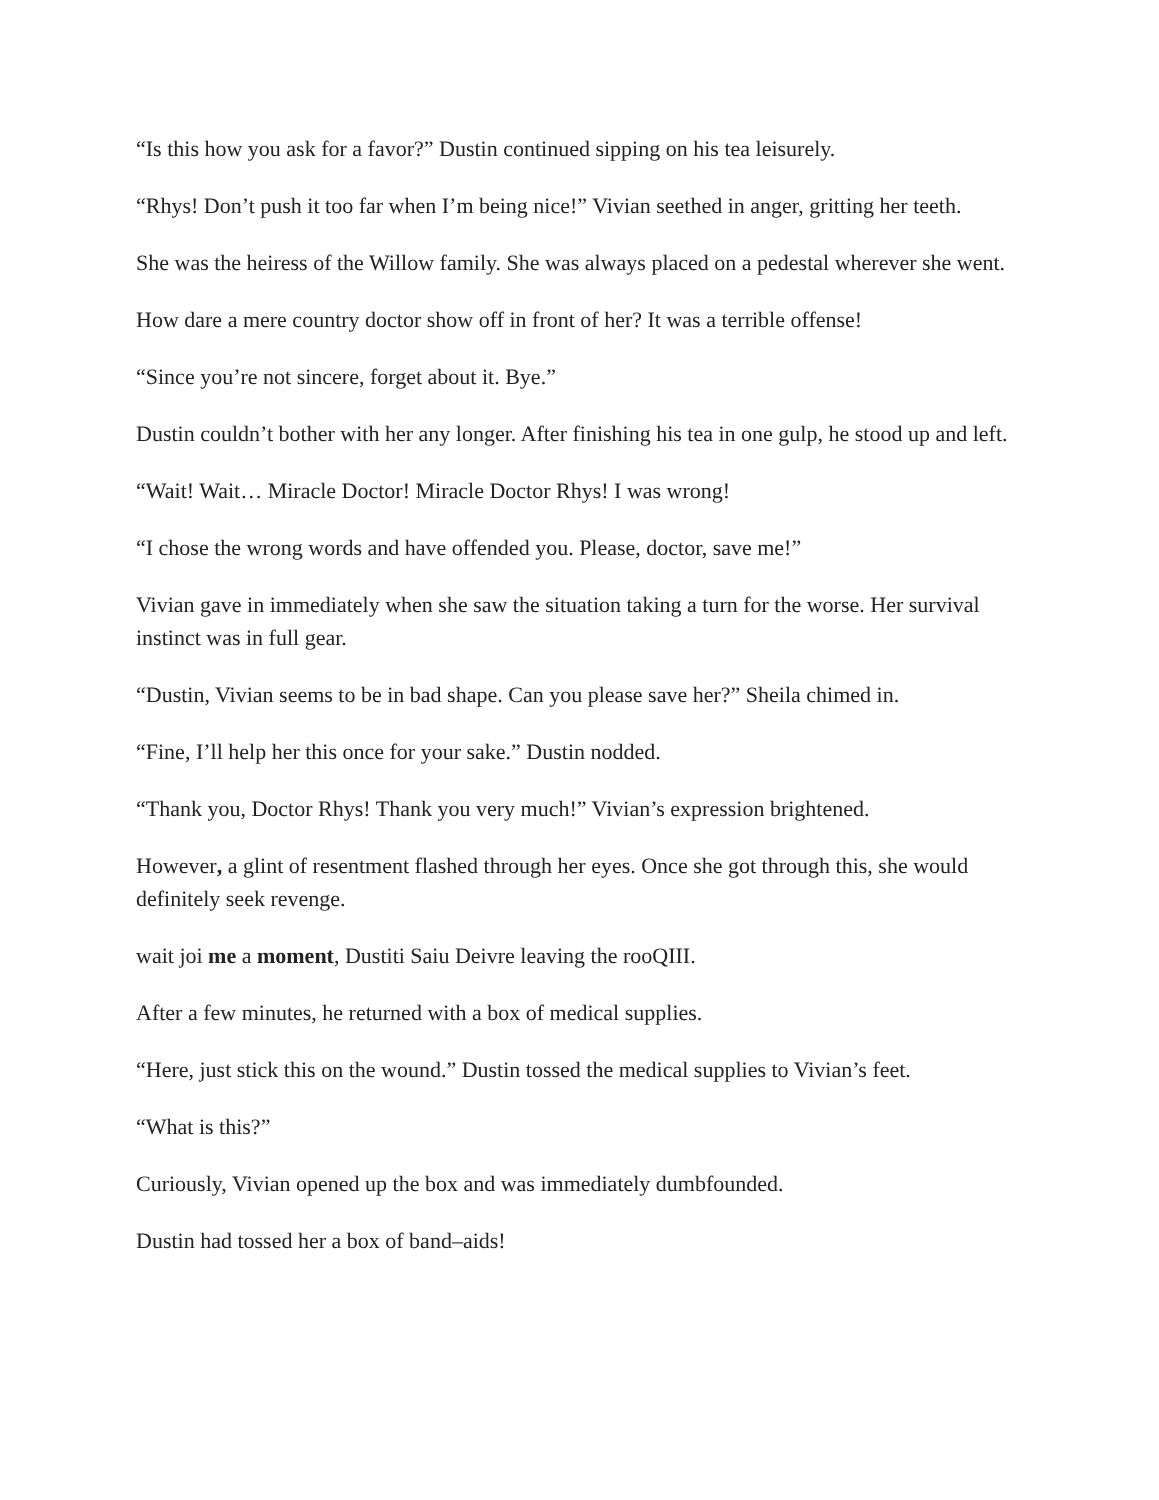“Is this how you ask for a favor?” Dustin continued sipping on his tea leisurely.
“Rhys! Don’t push it too far when I’m being nice!” Vivian seethed in anger, gritting her teeth.
She was the heiress of the Willow family. She was always placed on a pedestal wherever she went.
How dare a mere country doctor show off in front of her? It was a terrible offense!
“Since you’re not sincere, forget about it. Bye.”
Dustin couldn’t bother with her any longer. After finishing his tea in one gulp, he stood up and left.
“Wait! Wait… Miracle Doctor! Miracle Doctor Rhys! I was wrong!
“I chose the wrong words and have offended you. Please, doctor, save me!”
Vivian gave in immediately when she saw the situation taking a turn for the worse. Her survival instinct was in full gear.
“Dustin, Vivian seems to be in bad shape. Can you please save her?” Sheila chimed in.
“Fine, I’ll help her this once for your sake.” Dustin nodded.
“Thank you, Doctor Rhys! Thank you very much!” Vivian’s expression brightened.
However, a glint of resentment flashed through her eyes. Once she got through this, she would definitely seek revenge.
wait joi me a moment, Dustiti Saiu Deivre leaving the rooQIII.
After a few minutes, he returned with a box of medical supplies.
“Here, just stick this on the wound.” Dustin tossed the medical supplies to Vivian’s feet.
“What is this?”
Curiously, Vivian opened up the box and was immediately dumbfounded.
Dustin had tossed her a box of band–aids!